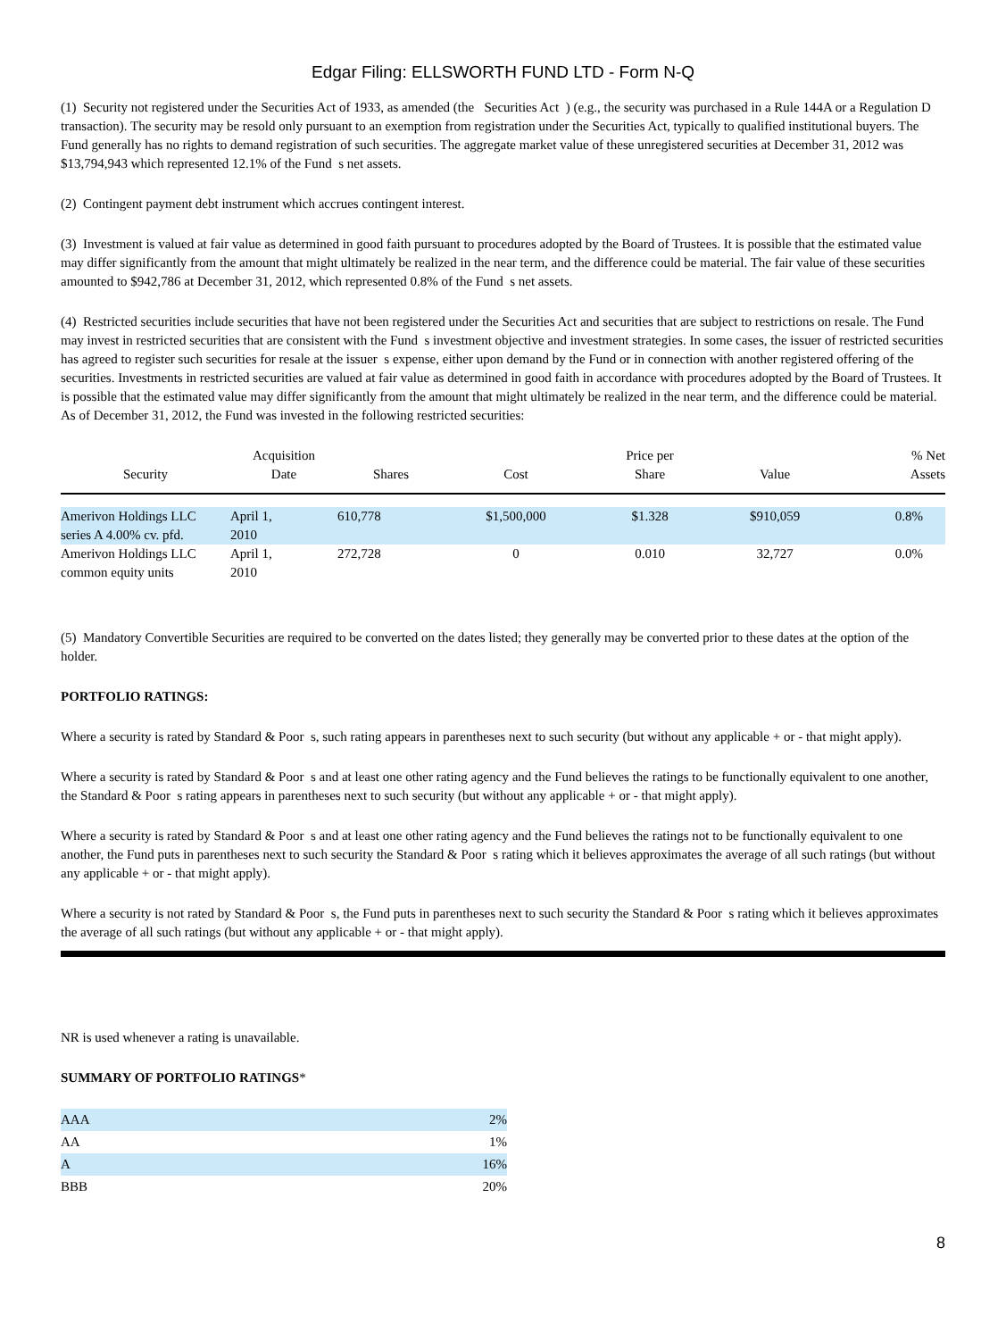Edgar Filing: ELLSWORTH FUND LTD - Form N-Q
(1) Security not registered under the Securities Act of 1933, as amended (the Securities Act ) (e.g., the security was purchased in a Rule 144A or a Regulation D transaction). The security may be resold only pursuant to an exemption from registration under the Securities Act, typically to qualified institutional buyers. The Fund generally has no rights to demand registration of such securities. The aggregate market value of these unregistered securities at December 31, 2012 was $13,794,943 which represented 12.1% of the Fund s net assets.
(2) Contingent payment debt instrument which accrues contingent interest.
(3) Investment is valued at fair value as determined in good faith pursuant to procedures adopted by the Board of Trustees. It is possible that the estimated value may differ significantly from the amount that might ultimately be realized in the near term, and the difference could be material. The fair value of these securities amounted to $942,786 at December 31, 2012, which represented 0.8% of the Fund s net assets.
(4) Restricted securities include securities that have not been registered under the Securities Act and securities that are subject to restrictions on resale. The Fund may invest in restricted securities that are consistent with the Fund s investment objective and investment strategies. In some cases, the issuer of restricted securities has agreed to register such securities for resale at the issuer s expense, either upon demand by the Fund or in connection with another registered offering of the securities. Investments in restricted securities are valued at fair value as determined in good faith in accordance with procedures adopted by the Board of Trustees. It is possible that the estimated value may differ significantly from the amount that might ultimately be realized in the near term, and the difference could be material. As of December 31, 2012, the Fund was invested in the following restricted securities:
| Security | Acquisition Date | Shares | Cost | Price per Share | Value | % Net Assets |
| --- | --- | --- | --- | --- | --- | --- |
| Amerivon Holdings LLC series A 4.00% cv. pfd. | April 1, 2010 | 610,778 | $1,500,000 | $1.328 | $910,059 | 0.8% |
| Amerivon Holdings LLC common equity units | April 1, 2010 | 272,728 | 0 | 0.010 | 32,727 | 0.0% |
(5) Mandatory Convertible Securities are required to be converted on the dates listed; they generally may be converted prior to these dates at the option of the holder.
PORTFOLIO RATINGS:
Where a security is rated by Standard & Poor s, such rating appears in parentheses next to such security (but without any applicable + or - that might apply).
Where a security is rated by Standard & Poor s and at least one other rating agency and the Fund believes the ratings to be functionally equivalent to one another, the Standard & Poor s rating appears in parentheses next to such security (but without any applicable + or - that might apply).
Where a security is rated by Standard & Poor s and at least one other rating agency and the Fund believes the ratings not to be functionally equivalent to one another, the Fund puts in parentheses next to such security the Standard & Poor s rating which it believes approximates the average of all such ratings (but without any applicable + or - that might apply).
Where a security is not rated by Standard & Poor s, the Fund puts in parentheses next to such security the Standard & Poor s rating which it believes approximates the average of all such ratings (but without any applicable + or - that might apply).
NR is used whenever a rating is unavailable.
SUMMARY OF PORTFOLIO RATINGS*
| AAA | 2% |
| AA | 1% |
| A | 16% |
| BBB | 20% |
8